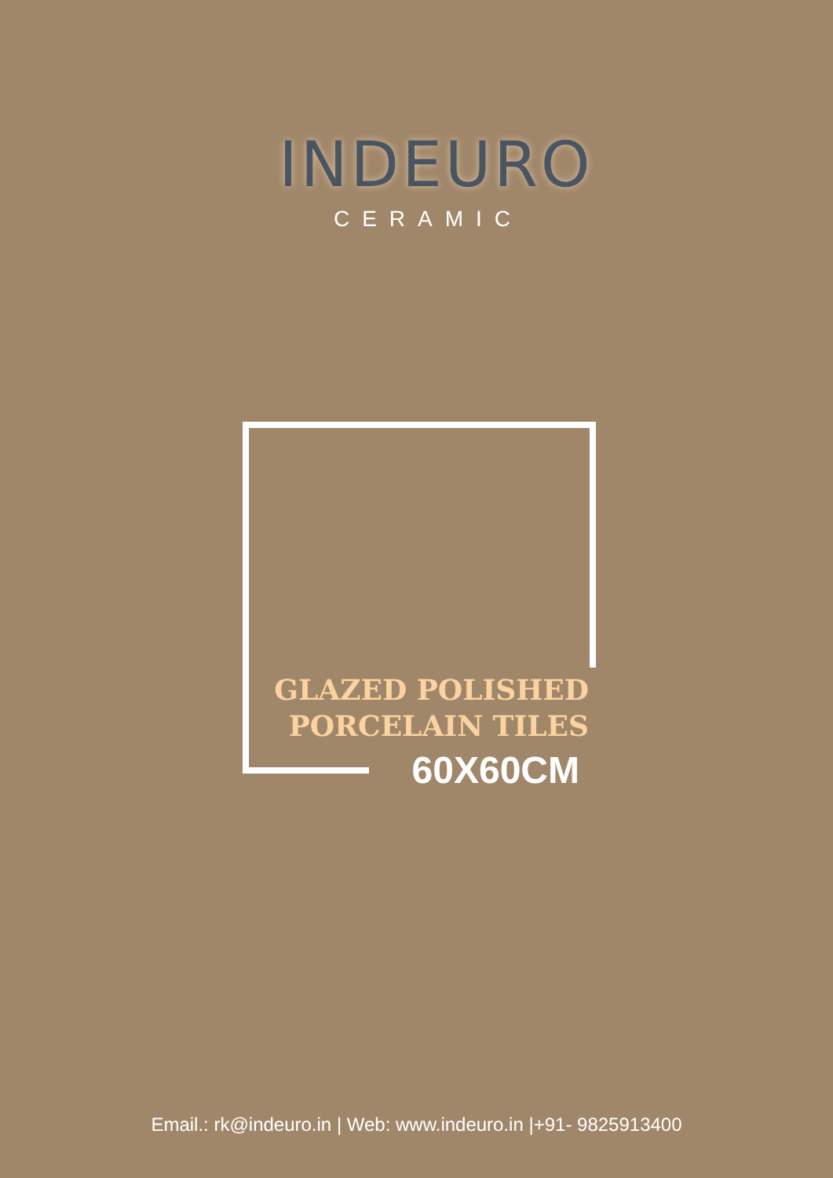INDEURO
CERAMIC
GLAZED POLISHED
PORCELAIN TILES
60X60CM
Email.: rk@indeuro.in | Web: www.indeuro.in |+91- 9825913400